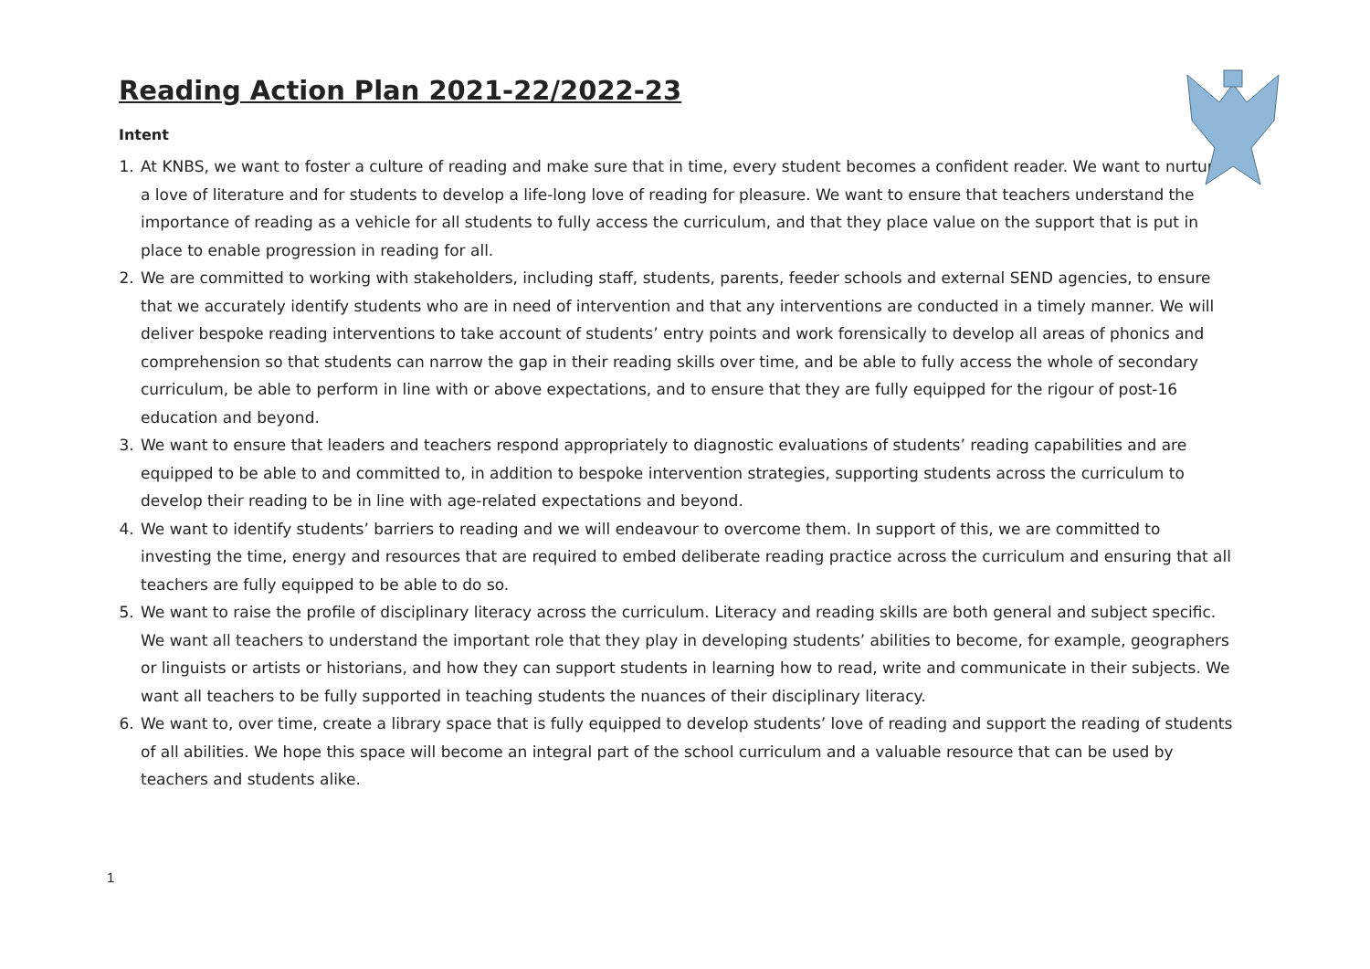Reading Action Plan 2021-22/2022-23
Intent
1. At KNBS, we want to foster a culture of reading and make sure that in time, every student becomes a confident reader. We want to nurture a love of literature and for students to develop a life-long love of reading for pleasure. We want to ensure that teachers understand the importance of reading as a vehicle for all students to fully access the curriculum, and that they place value on the support that is put in place to enable progression in reading for all.
2. We are committed to working with stakeholders, including staff, students, parents, feeder schools and external SEND agencies, to ensure that we accurately identify students who are in need of intervention and that any interventions are conducted in a timely manner. We will deliver bespoke reading interventions to take account of students’ entry points and work forensically to develop all areas of phonics and comprehension so that students can narrow the gap in their reading skills over time, and be able to fully access the whole of secondary curriculum, be able to perform in line with or above expectations, and to ensure that they are fully equipped for the rigour of post-16 education and beyond.
3. We want to ensure that leaders and teachers respond appropriately to diagnostic evaluations of students’ reading capabilities and are equipped to be able to and committed to, in addition to bespoke intervention strategies, supporting students across the curriculum to develop their reading to be in line with age-related expectations and beyond.
4. We want to identify students’ barriers to reading and we will endeavour to overcome them. In support of this, we are committed to investing the time, energy and resources that are required to embed deliberate reading practice across the curriculum and ensuring that all teachers are fully equipped to be able to do so.
5. We want to raise the profile of disciplinary literacy across the curriculum. Literacy and reading skills are both general and subject specific. We want all teachers to understand the important role that they play in developing students’ abilities to become, for example, geographers or linguists or artists or historians, and how they can support students in learning how to read, write and communicate in their subjects. We want all teachers to be fully supported in teaching students the nuances of their disciplinary literacy.
6. We want to, over time, create a library space that is fully equipped to develop students’ love of reading and support the reading of students of all abilities. We hope this space will become an integral part of the school curriculum and a valuable resource that can be used by teachers and students alike.
1